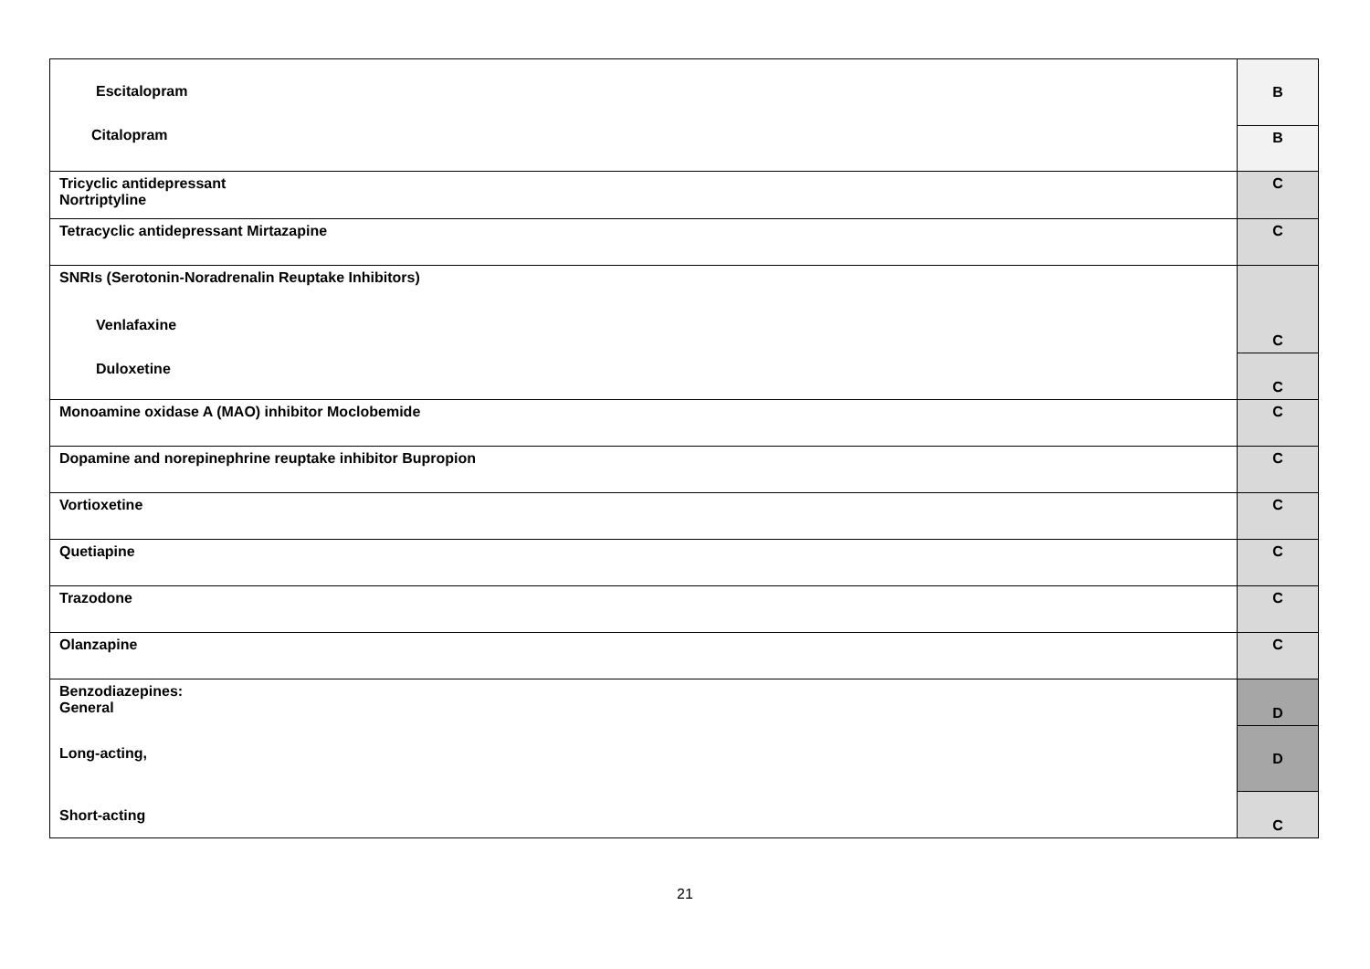| Escitalopram Citalopram | B |
| | B |
| Tricyclic antidepressant Nortriptyline | C |
| Tetracyclic antidepressant Mirtazapine | C |
| SNRIs (Serotonin-Noradrenalin Reuptake Inhibitors) Venlafaxine Duloxetine | C |
| | C |
| Monoamine oxidase A (MAO) inhibitor Moclobemide | C |
| Dopamine and norepinephrine reuptake inhibitor Bupropion | C |
| Vortioxetine | C |
| Quetiapine | C |
| Trazodone | C |
| Olanzapine | C |
| Benzodiazepines: General Long-acting, Short-acting | D |
| | D |
| | C |
21